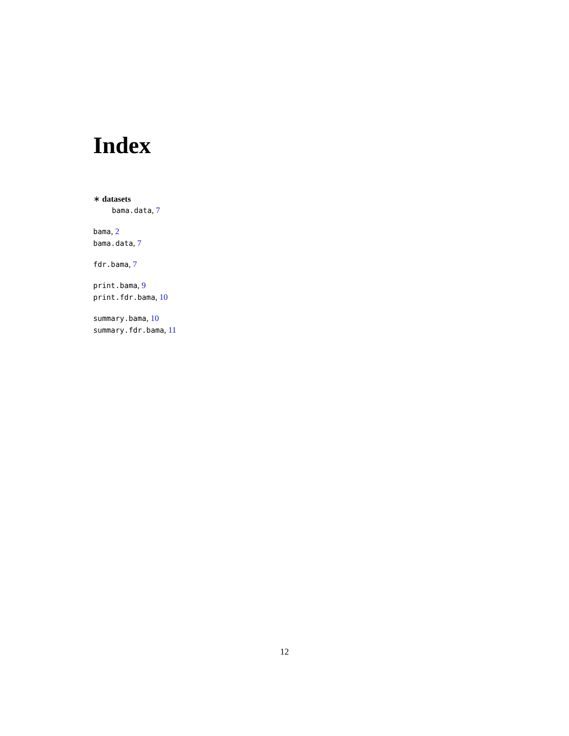Index
∗ datasets
bama.data, 7
bama, 2
bama.data, 7
fdr.bama, 7
print.bama, 9
print.fdr.bama, 10
summary.bama, 10
summary.fdr.bama, 11
12